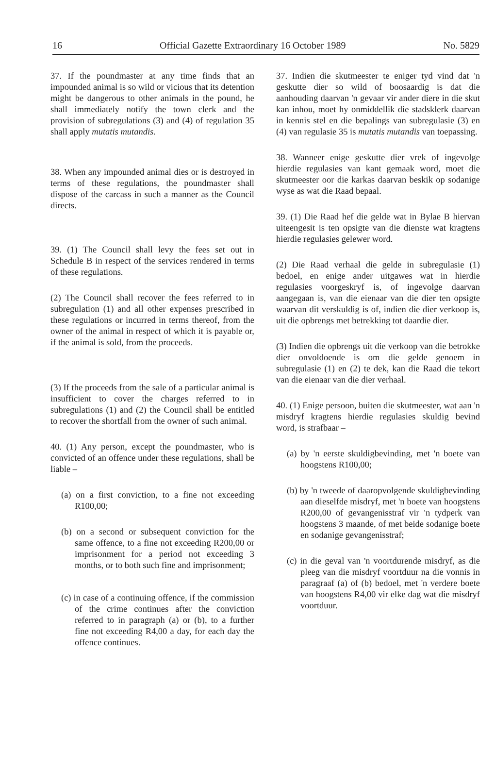16 Official Gazette Extraordinary 16 October 1989 No. 5829
37. If the poundmaster at any time finds that an impounded animal is so wild or vicious that its detention might be dangerous to other animals in the pound, he shall immediately notify the town clerk and the provision of subregulations (3) and (4) of regulation 35 shall apply mutatis mutandis.
38. When any impounded animal dies or is destroyed in terms of these regulations, the poundmaster shall dispose of the carcass in such a manner as the Council directs.
39. (1) The Council shall levy the fees set out in Schedule B in respect of the services rendered in terms of these regulations.
(2) The Council shall recover the fees referred to in subregulation (1) and all other expenses prescribed in these regulations or incurred in terms thereof, from the owner of the animal in respect of which it is payable or, if the animal is sold, from the proceeds.
(3) If the proceeds from the sale of a particular animal is insufficient to cover the charges referred to in subregulations (1) and (2) the Council shall be entitled to recover the shortfall from the owner of such animal.
40. (1) Any person, except the poundmaster, who is convicted of an offence under these regulations, shall be liable –
(a) on a first conviction, to a fine not exceeding R100,00;
(b) on a second or subsequent conviction for the same offence, to a fine not exceeding R200,00 or imprisonment for a period not exceeding 3 months, or to both such fine and imprisonment;
(c) in case of a continuing offence, if the commission of the crime continues after the conviction referred to in paragraph (a) or (b), to a further fine not exceeding R4,00 a day, for each day the offence continues.
37. Indien die skutmeester te eniger tyd vind dat 'n geskutte dier so wild of boosaardig is dat die aanhouding daarvan 'n gevaar vir ander diere in die skut kan inhou, moet hy onmiddellik die stadsklerk daarvan in kennis stel en die bepalings van subregulasie (3) en (4) van regulasie 35 is mutatis mutandis van toepassing.
38. Wanneer enige geskutte dier vrek of ingevolge hierdie regulasies van kant gemaak word, moet die skutmeester oor die karkas daarvan beskik op sodanige wyse as wat die Raad bepaal.
39. (1) Die Raad hef die gelde wat in Bylae B hiervan uiteengesit is ten opsigte van die dienste wat kragtens hierdie regulasies gelewer word.
(2) Die Raad verhaal die gelde in subregulasie (1) bedoel, en enige ander uitgawes wat in hierdie regulasies voorgeskryf is, of ingevolge daarvan aangegaan is, van die eienaar van die dier ten opsigte waarvan dit verskuldig is of, indien die dier verkoop is, uit die opbrengs met betrekking tot daardie dier.
(3) Indien die opbrengs uit die verkoop van die betrokke dier onvoldoende is om die gelde genoem in subregulasie (1) en (2) te dek, kan die Raad die tekort van die eienaar van die dier verhaal.
40. (1) Enige persoon, buiten die skutmeester, wat aan 'n misdryf kragtens hierdie regulasies skuldig bevind word, is strafbaar –
(a) by 'n eerste skuldigbevinding, met 'n boete van hoogstens R100,00;
(b) by 'n tweede of daaropvolgende skuldigbevinding aan dieselfde misdryf, met 'n boete van hoogstens R200,00 of gevangenisstraf vir 'n tydperk van hoogstens 3 maande, of met beide sodanige boete en sodanige gevangenisstraf;
(c) in die geval van 'n voortdurende misdryf, as die pleeg van die misdryf voortduur na die vonnis in paragraaf (a) of (b) bedoel, met 'n verdere boete van hoogstens R4,00 vir elke dag wat die misdryf voortduur.